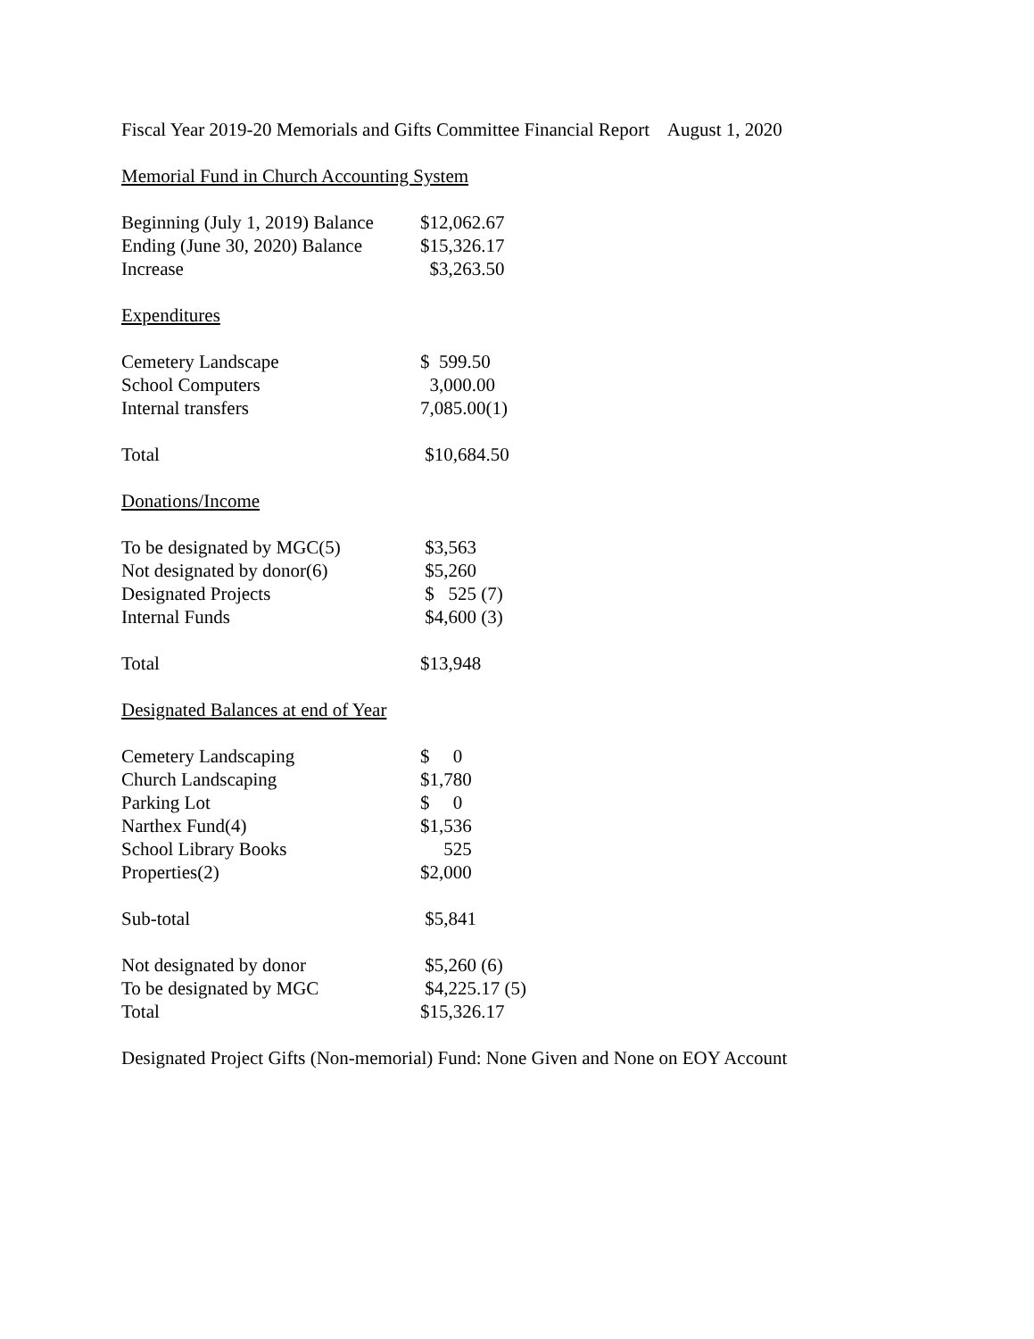Fiscal Year 2019-20 Memorials and Gifts Committee Financial Report August 1, 2020
Memorial Fund in Church Accounting System
| Beginning (July 1, 2019) Balance | $12,062.67 |
| Ending (June 30, 2020) Balance | $15,326.17 |
| Increase | $3,263.50 |
Expenditures
| Cemetery Landscape | $ 599.50 |
| School Computers | 3,000.00 |
| Internal transfers | 7,085.00(1) |
| Total | $10,684.50 |
Donations/Income
| To be designated by MGC(5) | $3,563 |
| Not designated by donor(6) | $5,260 |
| Designated Projects | $ 525 (7) |
| Internal Funds | $4,600 (3) |
| Total | $13,948 |
Designated Balances at end of Year
| Cemetery Landscaping | $ 0 |
| Church Landscaping | $1,780 |
| Parking Lot | $ 0 |
| Narthex Fund(4) | $1,536 |
| School Library Books | 525 |
| Properties(2) | $2,000 |
| Sub-total | $5,841 |
| Not designated by donor | $5,260 (6) |
| To be designated by MGC | $4,225.17 (5) |
| Total | $15,326.17 |
Designated Project Gifts (Non-memorial) Fund: None Given and None on EOY Account